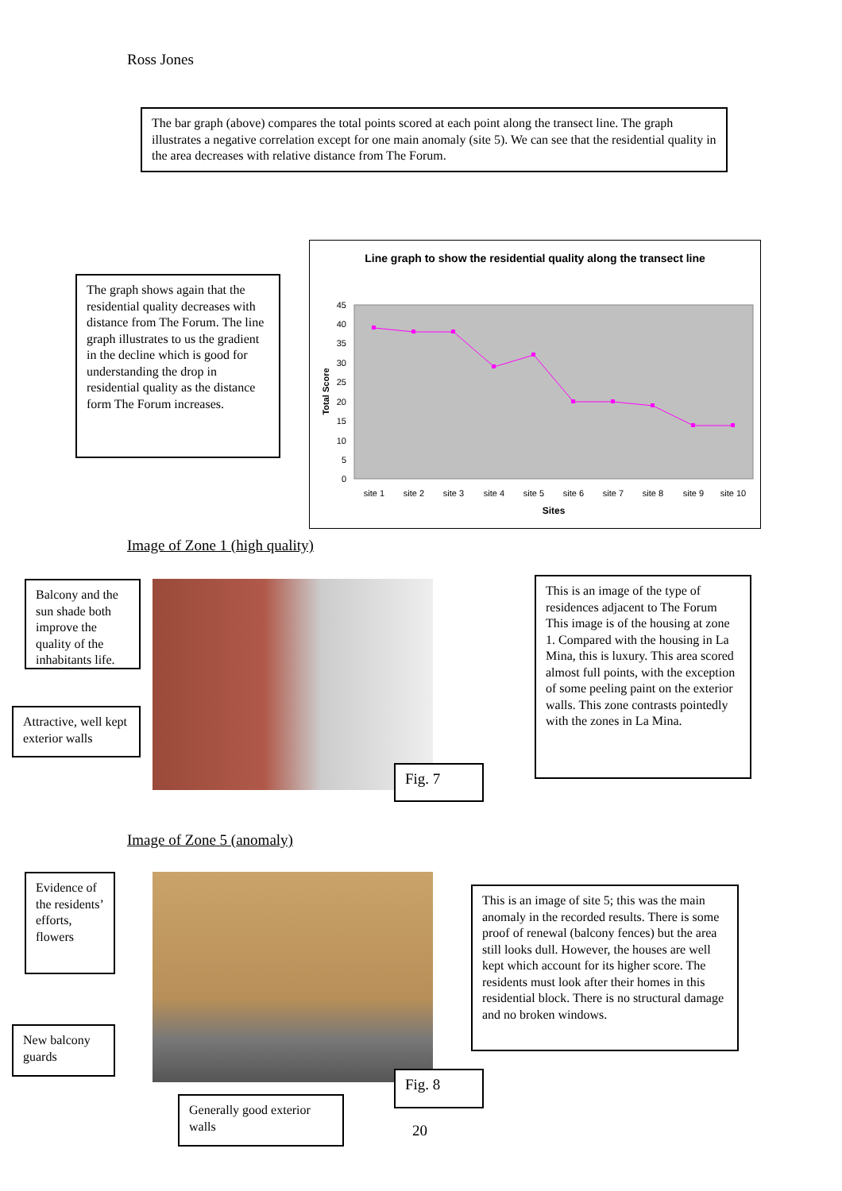Ross Jones
The bar graph (above) compares the total points scored at each point along the transect line. The graph illustrates a negative correlation except for one main anomaly (site 5). We can see that the residential quality in the area decreases with relative distance from The Forum.
The graph shows again that the residential quality decreases with distance from The Forum. The line graph illustrates to us the gradient in the decline which is good for understanding the drop in residential quality as the distance form The Forum increases.
Line graph to show the residential quality along the transect line
45
40
35
30
25
20
15
10
5
0
Total Score
site 1
site 2
site 3
site 4
site 5
site 6
site 7
site 8
site 9
site 10
Sites
Image of Zone 1 (high quality)
Balcony and the sun shade both improve the quality of the inhabitants life.
Attractive, well kept exterior walls
Fig. 7
This is an image of the type of residences adjacent to The Forum This image is of the housing at zone 1. Compared with the housing in La Mina, this is luxury. This area scored almost full points, with the exception of some peeling paint on the exterior walls. This zone contrasts pointedly with the zones in La Mina.
Image of Zone 5 (anomaly)
Evidence of the residents’ efforts, flowers
New balcony guards
Fig. 8
Generally good exterior walls
This is an image of site 5; this was the main anomaly in the recorded results. There is some proof of renewal (balcony fences) but the area still looks dull. However, the houses are well kept which account for its higher score. The residents must look after their homes in this residential block. There is no structural damage and no broken windows.
20